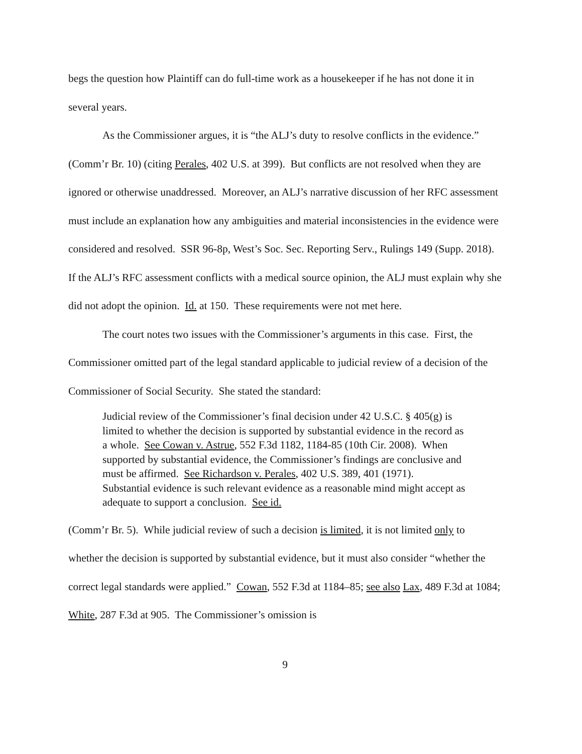begs the question how Plaintiff can do full-time work as a housekeeper if he has not done it in several years.
As the Commissioner argues, it is “the ALJ’s duty to resolve conflicts in the evidence.” (Comm’r Br. 10) (citing Perales, 402 U.S. at 399). But conflicts are not resolved when they are ignored or otherwise unaddressed. Moreover, an ALJ’s narrative discussion of her RFC assessment must include an explanation how any ambiguities and material inconsistencies in the evidence were considered and resolved. SSR 96-8p, West’s Soc. Sec. Reporting Serv., Rulings 149 (Supp. 2018). If the ALJ’s RFC assessment conflicts with a medical source opinion, the ALJ must explain why she did not adopt the opinion. Id. at 150. These requirements were not met here.
The court notes two issues with the Commissioner’s arguments in this case. First, the Commissioner omitted part of the legal standard applicable to judicial review of a decision of the Commissioner of Social Security. She stated the standard:
Judicial review of the Commissioner’s final decision under 42 U.S.C. § 405(g) is limited to whether the decision is supported by substantial evidence in the record as a whole. See Cowan v. Astrue, 552 F.3d 1182, 1184-85 (10th Cir. 2008). When supported by substantial evidence, the Commissioner’s findings are conclusive and must be affirmed. See Richardson v. Perales, 402 U.S. 389, 401 (1971). Substantial evidence is such relevant evidence as a reasonable mind might accept as adequate to support a conclusion. See id.
(Comm’r Br. 5). While judicial review of such a decision is limited, it is not limited only to whether the decision is supported by substantial evidence, but it must also consider “whether the correct legal standards were applied.” Cowan, 552 F.3d at 1184–85; see also Lax, 489 F.3d at 1084; White, 287 F.3d at 905. The Commissioner’s omission is
9